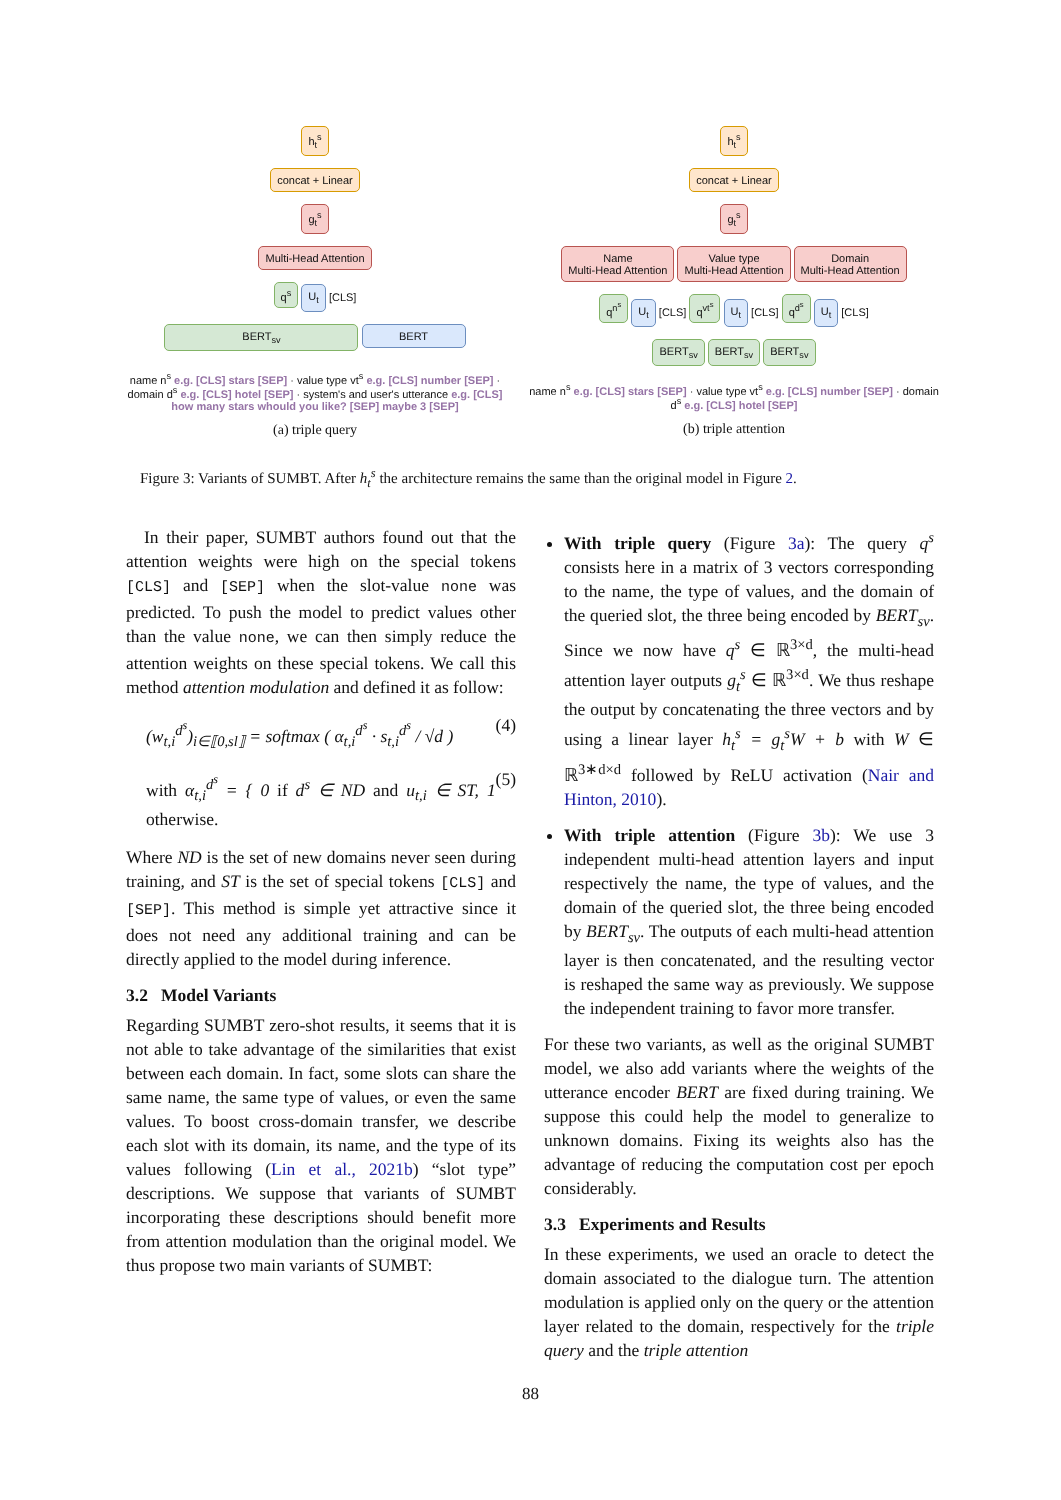h<sub>t</sub><sup>s</sup>
concat + Linear
g<sub>t</sub><sup>s</sup>
Multi-Head Attention
q<sup>s</sup> U<sub>t</sub> [CLS]
BERT<sub>sv</sub> BERT
name n<sup>s</sup> e.g. [CLS] stars [SEP] · value type vt<sup>s</sup> e.g. [CLS] number [SEP] · domain d<sup>s</sup> e.g. [CLS] hotel [SEP] · system's and user's utterance e.g. [CLS] how many stars whould you like? [SEP] maybe 3 [SEP]
(a) triple query
h<sub>t</sub><sup>s</sup>
concat + Linear
g<sub>t</sub><sup>s</sup>
Name
Multi-Head Attention Value type
Multi-Head Attention Domain
Multi-Head Attention
q<sup>n<sup>s</sup></sup> U<sub>t</sub> [CLS] q<sup>vt<sup>s</sup></sup> U<sub>t</sub> [CLS] q<sup>d<sup>s</sup></sup> U<sub>t</sub> [CLS]
BERT<sub>sv</sub> BERT<sub>sv</sub> BERT<sub>sv</sub>
name n<sup>s</sup> e.g. [CLS] stars [SEP] · value type vt<sup>s</sup> e.g. [CLS] number [SEP] · domain d<sup>s</sup> e.g. [CLS] hotel [SEP]
(b) triple attention
Figure 3: Variants of SUMBT. After h<sub>t</sub><sup>s</sup> the architecture remains the same than the original model in Figure 2.
In their paper, SUMBT authors found out that the attention weights were high on the special tokens [CLS] and [SEP] when the slot-value none was predicted. To push the model to predict values other than the value none, we can then simply reduce the attention weights on these special tokens. We call this method attention modulation and defined it as follow:
(w<sub>t,i</sub><sup>d<sup>s</sup></sup>)<sub>i∈⟦0,sl⟧</sub> = softmax ( α<sub>t,i</sub><sup>d<sup>s</sup></sup> · s<sub>t,i</sub><sup>d<sup>s</sup></sup> / √d ) (4)
with α<sub>t,i</sub><sup>d<sup>s</sup></sup> = { 0 if d<sup>s</sup> ∈ ND and u<sub>t,i</sub> ∈ ST, 1 otherwise. (5)
Where ND is the set of new domains never seen during training, and ST is the set of special tokens [CLS] and [SEP]. This method is simple yet attractive since it does not need any additional training and can be directly applied to the model during inference.
3.2 Model Variants
Regarding SUMBT zero-shot results, it seems that it is not able to take advantage of the similarities that exist between each domain. In fact, some slots can share the same name, the same type of values, or even the same values. To boost cross-domain transfer, we describe each slot with its domain, its name, and the type of its values following (Lin et al., 2021b) “slot type” descriptions. We suppose that variants of SUMBT incorporating these descriptions should benefit more from attention modulation than the original model. We thus propose two main variants of SUMBT:
With triple query (Figure 3a): The query q<sup>s</sup> consists here in a matrix of 3 vectors corresponding to the name, the type of values, and the domain of the queried slot, the three being encoded by BERT<sub>sv</sub>. Since we now have q<sup>s</sup> ∈ ℝ<sup>3×d</sup>, the multi-head attention layer outputs g<sub>t</sub><sup>s</sup> ∈ ℝ<sup>3×d</sup>. We thus reshape the output by concatenating the three vectors and by using a linear layer h<sub>t</sub><sup>s</sup> = g<sub>t</sub><sup>s</sup>W + b with W ∈ ℝ<sup>3∗d×d</sup> followed by ReLU activation (Nair and Hinton, 2010).
With triple attention (Figure 3b): We use 3 independent multi-head attention layers and input respectively the name, the type of values, and the domain of the queried slot, the three being encoded by BERT<sub>sv</sub>. The outputs of each multi-head attention layer is then concatenated, and the resulting vector is reshaped the same way as previously. We suppose the independent training to favor more transfer.
For these two variants, as well as the original SUMBT model, we also add variants where the weights of the utterance encoder BERT are fixed during training. We suppose this could help the model to generalize to unknown domains. Fixing its weights also has the advantage of reducing the computation cost per epoch considerably.
3.3 Experiments and Results
In these experiments, we used an oracle to detect the domain associated to the dialogue turn. The attention modulation is applied only on the query or the attention layer related to the domain, respectively for the triple query and the triple attention
88